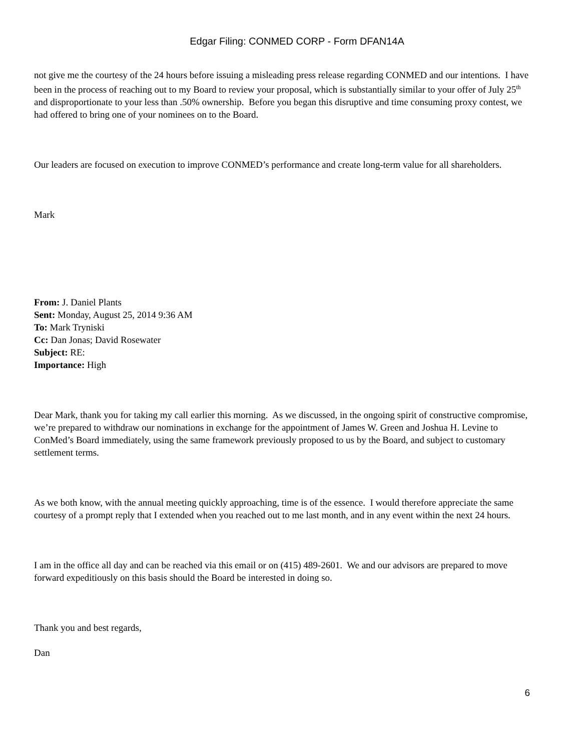Edgar Filing: CONMED CORP - Form DFAN14A
not give me the courtesy of the 24 hours before issuing a misleading press release regarding CONMED and our intentions. I have been in the process of reaching out to my Board to review your proposal, which is substantially similar to your offer of July 25<sup>th</sup> and disproportionate to your less than .50% ownership. Before you began this disruptive and time consuming proxy contest, we had offered to bring one of your nominees on to the Board.
Our leaders are focused on execution to improve CONMED’s performance and create long-term value for all shareholders.
Mark
From: J. Daniel Plants
Sent: Monday, August 25, 2014 9:36 AM
To: Mark Tryniski
Cc: Dan Jonas; David Rosewater
Subject: RE:
Importance: High
Dear Mark, thank you for taking my call earlier this morning. As we discussed, in the ongoing spirit of constructive compromise, we’re prepared to withdraw our nominations in exchange for the appointment of James W. Green and Joshua H. Levine to ConMed’s Board immediately, using the same framework previously proposed to us by the Board, and subject to customary settlement terms.
As we both know, with the annual meeting quickly approaching, time is of the essence. I would therefore appreciate the same courtesy of a prompt reply that I extended when you reached out to me last month, and in any event within the next 24 hours.
I am in the office all day and can be reached via this email or on (415) 489-2601. We and our advisors are prepared to move forward expeditiously on this basis should the Board be interested in doing so.
Thank you and best regards,
Dan
6